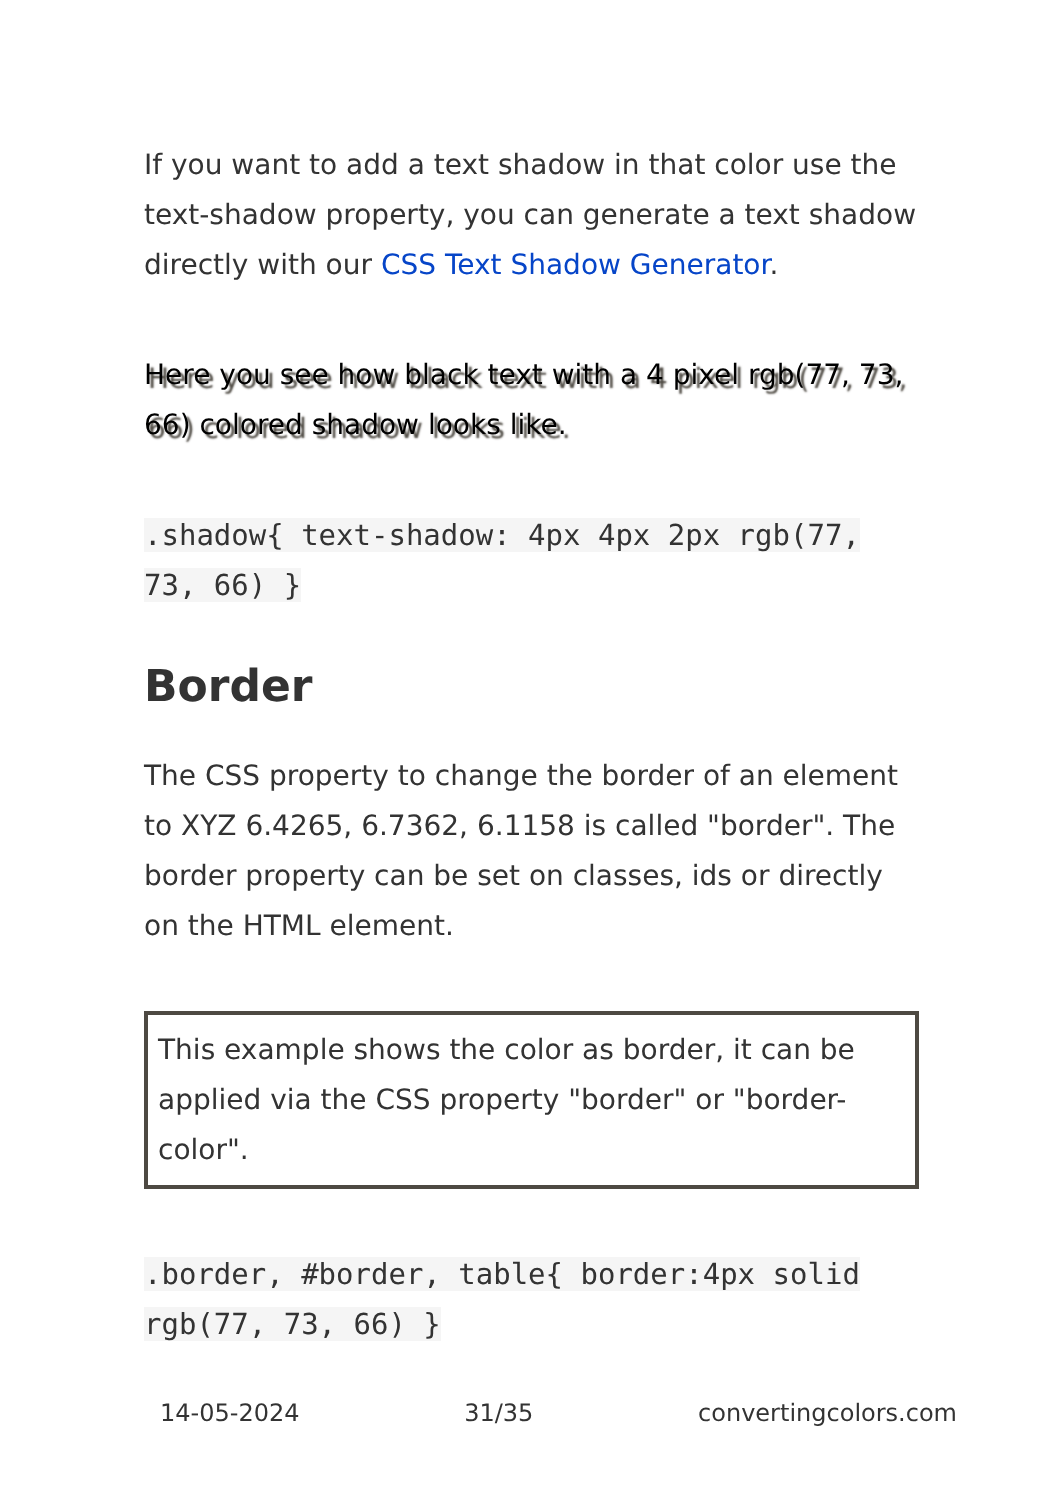If you want to add a text shadow in that color use the text-shadow property, you can generate a text shadow directly with our CSS Text Shadow Generator.
Here you see how black text with a 4 pixel rgb(77, 73, 66) colored shadow looks like.
.shadow{ text-shadow: 4px 4px 2px rgb(77, 73, 66) }
Border
The CSS property to change the border of an element to XYZ 6.4265, 6.7362, 6.1158 is called "border". The border property can be set on classes, ids or directly on the HTML element.
This example shows the color as border, it can be applied via the CSS property "border" or "border-color".
.border, #border, table{ border:4px solid rgb(77, 73, 66) }
14-05-2024 31/35 convertingcolors.com